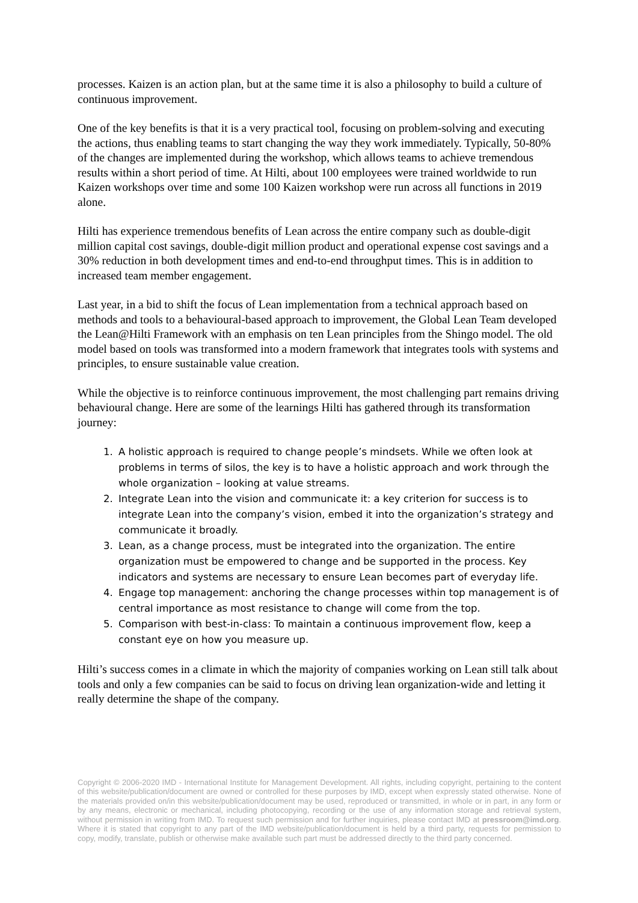processes. Kaizen is an action plan, but at the same time it is also a philosophy to build a culture of continuous improvement.
One of the key benefits is that it is a very practical tool, focusing on problem-solving and executing the actions, thus enabling teams to start changing the way they work immediately. Typically, 50-80% of the changes are implemented during the workshop, which allows teams to achieve tremendous results within a short period of time. At Hilti, about 100 employees were trained worldwide to run Kaizen workshops over time and some 100 Kaizen workshop were run across all functions in 2019 alone.
Hilti has experience tremendous benefits of Lean across the entire company such as double-digit million capital cost savings, double-digit million product and operational expense cost savings and a 30% reduction in both development times and end-to-end throughput times. This is in addition to increased team member engagement.
Last year, in a bid to shift the focus of Lean implementation from a technical approach based on methods and tools to a behavioural-based approach to improvement, the Global Lean Team developed the Lean@Hilti Framework with an emphasis on ten Lean principles from the Shingo model. The old model based on tools was transformed into a modern framework that integrates tools with systems and principles, to ensure sustainable value creation.
While the objective is to reinforce continuous improvement, the most challenging part remains driving behavioural change. Here are some of the learnings Hilti has gathered through its transformation journey:
1. A holistic approach is required to change people’s mindsets. While we often look at problems in terms of silos, the key is to have a holistic approach and work through the whole organization – looking at value streams.
2. Integrate Lean into the vision and communicate it: a key criterion for success is to integrate Lean into the company’s vision, embed it into the organization’s strategy and communicate it broadly.
3. Lean, as a change process, must be integrated into the organization. The entire organization must be empowered to change and be supported in the process. Key indicators and systems are necessary to ensure Lean becomes part of everyday life.
4. Engage top management: anchoring the change processes within top management is of central importance as most resistance to change will come from the top.
5. Comparison with best-in-class: To maintain a continuous improvement flow, keep a constant eye on how you measure up.
Hilti’s success comes in a climate in which the majority of companies working on Lean still talk about tools and only a few companies can be said to focus on driving lean organization-wide and letting it really determine the shape of the company.
Copyright © 2006-2020 IMD - International Institute for Management Development. All rights, including copyright, pertaining to the content of this website/publication/document are owned or controlled for these purposes by IMD, except when expressly stated otherwise. None of the materials provided on/in this website/publication/document may be used, reproduced or transmitted, in whole or in part, in any form or by any means, electronic or mechanical, including photocopying, recording or the use of any information storage and retrieval system, without permission in writing from IMD. To request such permission and for further inquiries, please contact IMD at pressroom@imd.org. Where it is stated that copyright to any part of the IMD website/publication/document is held by a third party, requests for permission to copy, modify, translate, publish or otherwise make available such part must be addressed directly to the third party concerned.